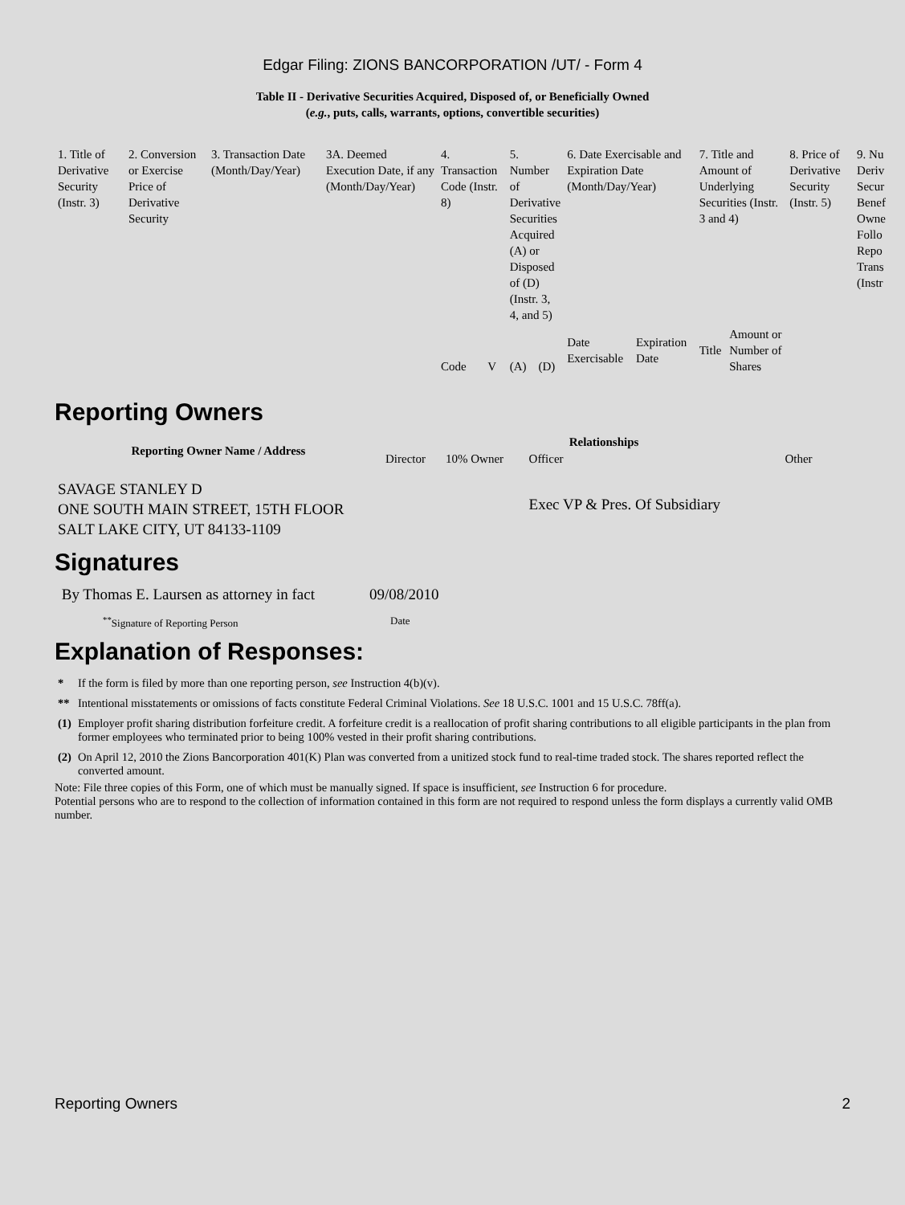Edgar Filing: ZIONS BANCORPORATION /UT/ - Form 4
Table II - Derivative Securities Acquired, Disposed of, or Beneficially Owned
(e.g., puts, calls, warrants, options, convertible securities)
| 1. Title of Derivative Security (Instr. 3) | 2. Conversion or Exercise Price of Derivative Security | 3. Transaction Date (Month/Day/Year) | 3A. Deemed Execution Date, if any (Month/Day/Year) | 4. Transaction Code (Instr. 8) | | 5. Number of Derivative Securities Acquired (A) or Disposed of (D) (Instr. 3, 4, and 5) | | 6. Date Exercisable and Expiration Date (Month/Day/Year) | | 7. Title and Amount of Underlying Securities (Instr. 3 and 4) | | 8. Price of Derivative Security (Instr. 5) | 9. Nu Deriv Secur Benef Owne Follo Repo Trans (Instr |
| | | | | Code | V | (A) | (D) | Date Exercisable | Expiration Date | Title | Amount or Number of Shares | | |
Reporting Owners
| Reporting Owner Name / Address | Relationships | | | |
| --- | --- | --- | --- | --- |
| | Director | 10% Owner | Officer | Other |
| SAVAGE STANLEY D ONE SOUTH MAIN STREET, 15TH FLOOR SALT LAKE CITY, UT 84133-1109 | | | Exec VP & Pres. Of Subsidiary | |
Signatures
| By Thomas E. Laursen as attorney in fact | 09/08/2010 |
| <sup>**</sup> Signature of Reporting Person | Date |
Explanation of Responses:
| * | If the form is filed by more than one reporting person, see Instruction 4(b)(v). |
| ** | Intentional misstatements or omissions of facts constitute Federal Criminal Violations. See 18 U.S.C. 1001 and 15 U.S.C. 78ff(a). |
| (1) | Employer profit sharing distribution forfeiture credit. A forfeiture credit is a reallocation of profit sharing contributions to all eligible participants in the plan from former employees who terminated prior to being 100% vested in their profit sharing contributions. |
| (2) | On April 12, 2010 the Zions Bancorporation 401(K) Plan was converted from a unitized stock fund to real-time traded stock. The shares reported reflect the converted amount. |
Note: File three copies of this Form, one of which must be manually signed. If space is insufficient, see Instruction 6 for procedure.
Potential persons who are to respond to the collection of information contained in this form are not required to respond unless the form displays a currently valid OMB number.
Reporting Owners 2